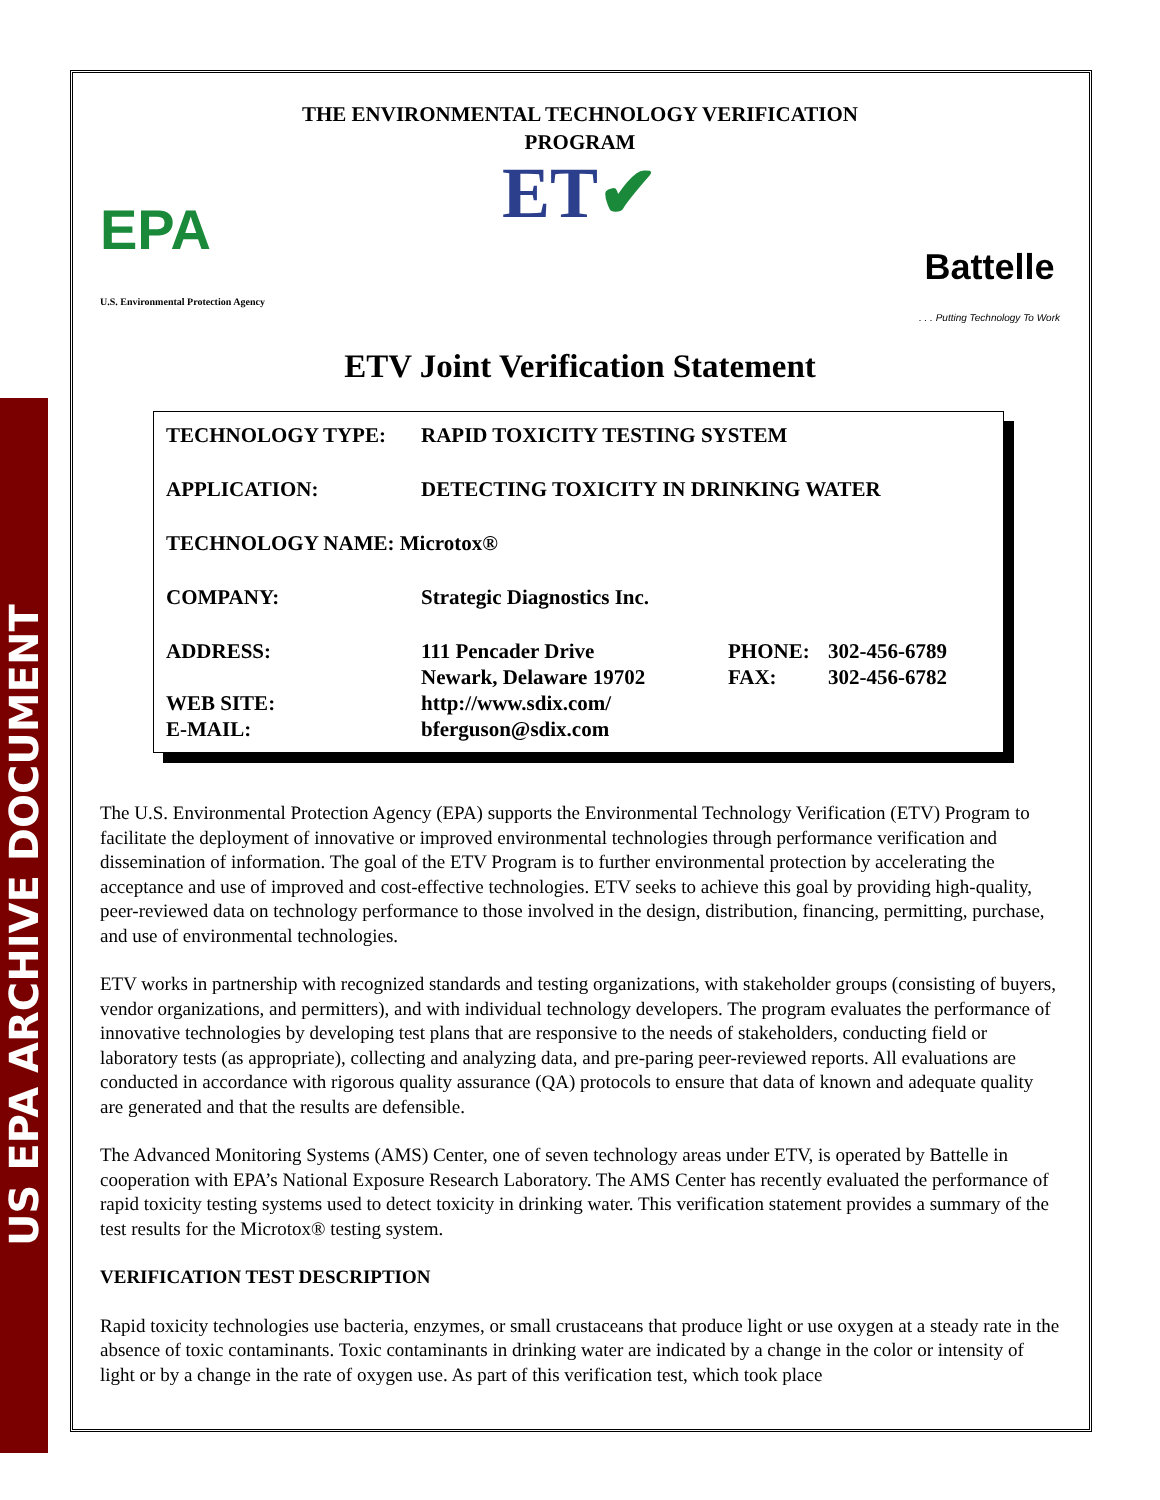US EPA ARCHIVE DOCUMENT
THE ENVIRONMENTAL TECHNOLOGY VERIFICATION
PROGRAM
ET✔
EPA
U.S. Environmental Protection Agency
Battelle
. . . Putting Technology To Work
ETV Joint Verification Statement
| TECHNOLOGY TYPE: | RAPID TOXICITY TESTING SYSTEM | | |
| APPLICATION: | DETECTING TOXICITY IN DRINKING WATER | | |
| TECHNOLOGY NAME: Microtox® | | | |
| COMPANY: | Strategic Diagnostics Inc. | | |
| ADDRESS: | 111 Pencader Drive Newark, Delaware 19702 | PHONE: FAX: | 302-456-6789 302-456-6782 |
| WEB SITE: E-MAIL: | http://www.sdix.com/ bferguson@sdix.com | | |
The U.S. Environmental Protection Agency (EPA) supports the Environmental Technology Verification (ETV) Program to facilitate the deployment of innovative or improved environmental technologies through performance verification and dissemination of information. The goal of the ETV Program is to further environmental protection by accelerating the acceptance and use of improved and cost-effective technologies. ETV seeks to achieve this goal by providing high-quality, peer-reviewed data on technology performance to those involved in the design, distribution, financing, permitting, purchase, and use of environmental technologies.
ETV works in partnership with recognized standards and testing organizations, with stakeholder groups (consisting of buyers, vendor organizations, and permitters), and with individual technology developers. The program evaluates the performance of innovative technologies by developing test plans that are responsive to the needs of stakeholders, conducting field or laboratory tests (as appropriate), collecting and analyzing data, and pre-paring peer-reviewed reports. All evaluations are conducted in accordance with rigorous quality assurance (QA) protocols to ensure that data of known and adequate quality are generated and that the results are defensible.
The Advanced Monitoring Systems (AMS) Center, one of seven technology areas under ETV, is operated by Battelle in cooperation with EPA’s National Exposure Research Laboratory. The AMS Center has recently evaluated the performance of rapid toxicity testing systems used to detect toxicity in drinking water. This verification statement provides a summary of the test results for the Microtox® testing system.
VERIFICATION TEST DESCRIPTION
Rapid toxicity technologies use bacteria, enzymes, or small crustaceans that produce light or use oxygen at a steady rate in the absence of toxic contaminants. Toxic contaminants in drinking water are indicated by a change in the color or intensity of light or by a change in the rate of oxygen use. As part of this verification test, which took place